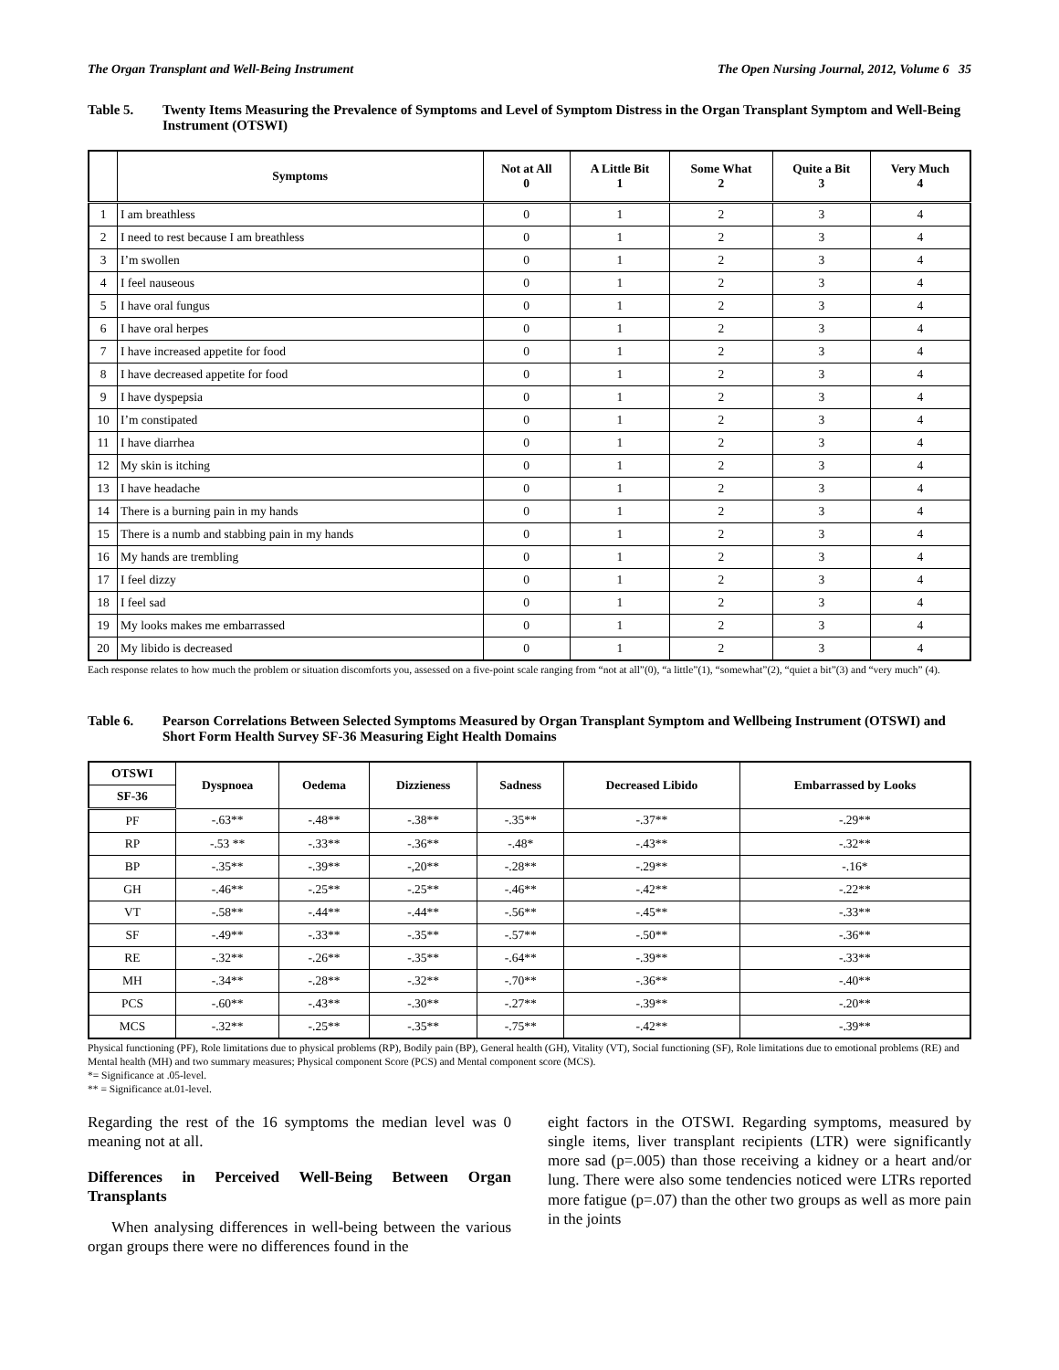The Organ Transplant and Well-Being Instrument The Open Nursing Journal, 2012, Volume 6 35
Table 5. Twenty Items Measuring the Prevalence of Symptoms and Level of Symptom Distress in the Organ Transplant Symptom and Well-Being Instrument (OTSWI)
| | Symptoms | Not at All 0 | A Little Bit 1 | Some What 2 | Quite a Bit 3 | Very Much 4 |
| --- | --- | --- | --- | --- | --- | --- |
| 1 | I am breathless | 0 | 1 | 2 | 3 | 4 |
| 2 | I need to rest because I am breathless | 0 | 1 | 2 | 3 | 4 |
| 3 | I’m swollen | 0 | 1 | 2 | 3 | 4 |
| 4 | I feel nauseous | 0 | 1 | 2 | 3 | 4 |
| 5 | I have oral fungus | 0 | 1 | 2 | 3 | 4 |
| 6 | I have oral herpes | 0 | 1 | 2 | 3 | 4 |
| 7 | I have increased appetite for food | 0 | 1 | 2 | 3 | 4 |
| 8 | I have decreased appetite for food | 0 | 1 | 2 | 3 | 4 |
| 9 | I have dyspepsia | 0 | 1 | 2 | 3 | 4 |
| 10 | I’m constipated | 0 | 1 | 2 | 3 | 4 |
| 11 | I have diarrhea | 0 | 1 | 2 | 3 | 4 |
| 12 | My skin is itching | 0 | 1 | 2 | 3 | 4 |
| 13 | I have headache | 0 | 1 | 2 | 3 | 4 |
| 14 | There is a burning pain in my hands | 0 | 1 | 2 | 3 | 4 |
| 15 | There is a numb and stabbing pain in my hands | 0 | 1 | 2 | 3 | 4 |
| 16 | My hands are trembling | 0 | 1 | 2 | 3 | 4 |
| 17 | I feel dizzy | 0 | 1 | 2 | 3 | 4 |
| 18 | I feel sad | 0 | 1 | 2 | 3 | 4 |
| 19 | My looks makes me embarrassed | 0 | 1 | 2 | 3 | 4 |
| 20 | My libido is decreased | 0 | 1 | 2 | 3 | 4 |
Each response relates to how much the problem or situation discomforts you, assessed on a five-point scale ranging from “not at all”(0), “a little”(1), “somewhat”(2), “quiet a bit”(3) and “very much” (4).
Table 6. Pearson Correlations Between Selected Symptoms Measured by Organ Transplant Symptom and Wellbeing Instrument (OTSWI) and Short Form Health Survey SF-36 Measuring Eight Health Domains
| OTSWI | Dyspnoea | Oedema | Dizzieness | Sadness | Decreased Libido | Embarrassed by Looks |
| --- | --- | --- | --- | --- | --- | --- |
| SF-36 | | | | | | |
| PF | -.63** | -.48** | -.38** | -.35** | -.37** | -.29** |
| RP | -.53 ** | -.33** | -.36** | -.48* | -.43** | -.32** |
| BP | -.35** | -.39** | -,20** | -.28** | -.29** | -.16* |
| GH | -.46** | -.25** | -.25** | -.46** | -.42** | -.22** |
| VT | -.58** | -.44** | -.44** | -.56** | -.45** | -.33** |
| SF | -.49** | -.33** | -.35** | -.57** | -.50** | -.36** |
| RE | -.32** | -.26** | -.35** | -.64** | -.39** | -.33** |
| MH | -.34** | -.28** | -.32** | -.70** | -.36** | -.40** |
| PCS | -.60** | -.43** | -.30** | -.27** | -.39** | -.20** |
| MCS | -.32** | -.25** | -.35** | -.75** | -.42** | -.39** |
Physical functioning (PF), Role limitations due to physical problems (RP), Bodily pain (BP), General health (GH), Vitality (VT), Social functioning (SF), Role limitations due to emotional problems (RE) and Mental health (MH) and two summary measures; Physical component Score (PCS) and Mental component score (MCS).
*= Significance at .05-level.
** = Significance at.01-level.
Regarding the rest of the 16 symptoms the median level was 0 meaning not at all.
Differences in Perceived Well-Being Between Organ Transplants
When analysing differences in well-being between the various organ groups there were no differences found in the
eight factors in the OTSWI. Regarding symptoms, measured by single items, liver transplant recipients (LTR) were significantly more sad (p=.005) than those receiving a kidney or a heart and/or lung. There were also some tendencies noticed were LTRs reported more fatigue (p=.07) than the other two groups as well as more pain in the joints